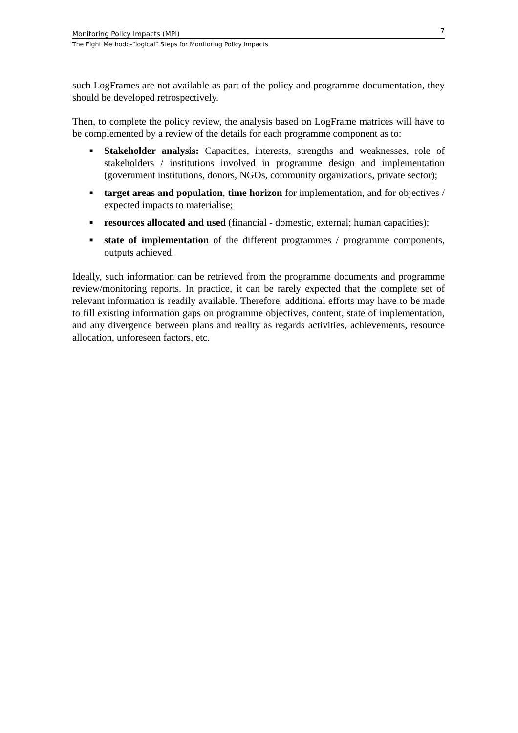Monitoring Policy Impacts (MPI) 7
The Eight Methodo-“logical” Steps for Monitoring Policy Impacts
such LogFrames are not available as part of the policy and programme documentation, they should be developed retrospectively.
Then, to complete the policy review, the analysis based on LogFrame matrices will have to be complemented by a review of the details for each programme component as to:
■ Stakeholder analysis: Capacities, interests, strengths and weaknesses, role of stakeholders / institutions involved in programme design and implementation (government institutions, donors, NGOs, community organizations, private sector);
■ target areas and population, time horizon for implementation, and for objectives / expected impacts to materialise;
■ resources allocated and used (financial - domestic, external; human capacities);
■ state of implementation of the different programmes / programme components, outputs achieved.
Ideally, such information can be retrieved from the programme documents and programme review/monitoring reports. In practice, it can be rarely expected that the complete set of relevant information is readily available. Therefore, additional efforts may have to be made to fill existing information gaps on programme objectives, content, state of implementation, and any divergence between plans and reality as regards activities, achievements, resource allocation, unforeseen factors, etc.